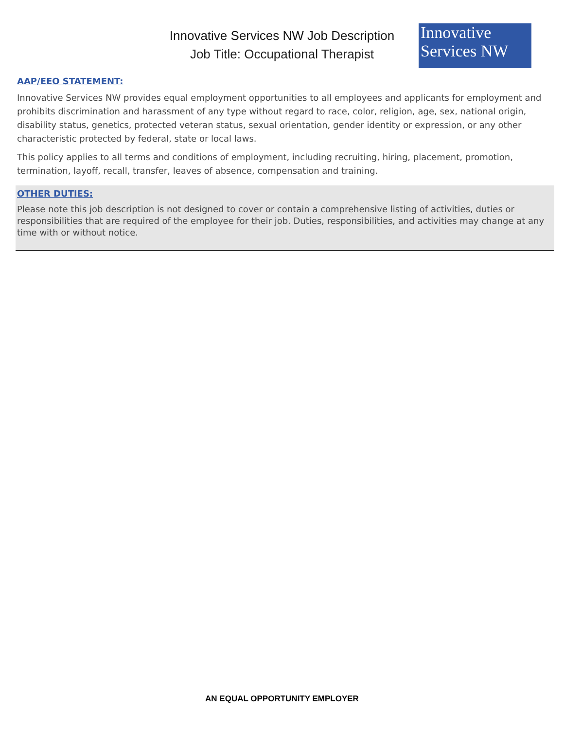Innovative Services NW Job Description
Job Title: Occupational Therapist
Innovative
Services NW
AAP/EEO STATEMENT:
Innovative Services NW provides equal employment opportunities to all employees and applicants for employment and prohibits discrimination and harassment of any type without regard to race, color, religion, age, sex, national origin, disability status, genetics, protected veteran status, sexual orientation, gender identity or expression, or any other characteristic protected by federal, state or local laws.
This policy applies to all terms and conditions of employment, including recruiting, hiring, placement, promotion, termination, layoff, recall, transfer, leaves of absence, compensation and training.
OTHER DUTIES:
Please note this job description is not designed to cover or contain a comprehensive listing of activities, duties or responsibilities that are required of the employee for their job. Duties, responsibilities, and activities may change at any time with or without notice.
AN EQUAL OPPORTUNITY EMPLOYER